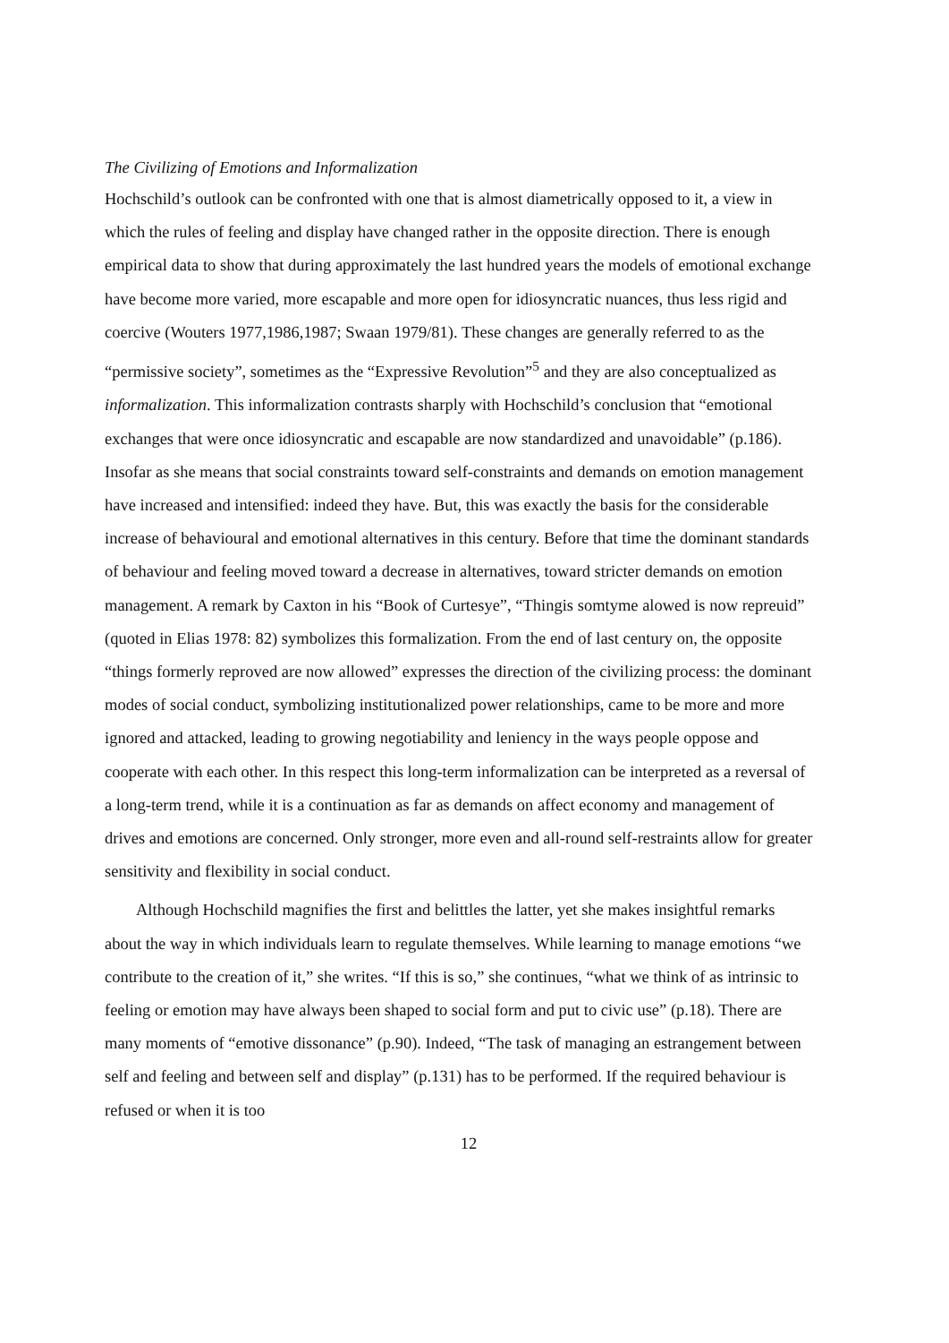The Civilizing of Emotions and Informalization
Hochschild’s outlook can be confronted with one that is almost diametrically opposed to it, a view in which the rules of feeling and display have changed rather in the opposite direction. There is enough empirical data to show that during approximately the last hundred years the models of emotional exchange have become more varied, more escapable and more open for idiosyncratic nuances, thus less rigid and coercive (Wouters 1977,1986,1987; Swaan 1979/81). These changes are generally referred to as the “permissive society”, sometimes as the “Expressive Revolution”<sup>5</sup> and they are also conceptualized as informalization. This informalization contrasts sharply with Hochschild’s conclusion that “emotional exchanges that were once idiosyncratic and escapable are now standardized and unavoidable” (p.186). Insofar as she means that social constraints toward self-constraints and demands on emotion management have increased and intensified: indeed they have. But, this was exactly the basis for the considerable increase of behavioural and emotional alternatives in this century. Before that time the dominant standards of behaviour and feeling moved toward a decrease in alternatives, toward stricter demands on emotion management. A remark by Caxton in his “Book of Curtesye”, “Thingis somtyme alowed is now repreuid” (quoted in Elias 1978: 82) symbolizes this formalization. From the end of last century on, the opposite “things formerly reproved are now allowed” expresses the direction of the civilizing process: the dominant modes of social conduct, symbolizing institutionalized power relationships, came to be more and more ignored and attacked, leading to growing negotiability and leniency in the ways people oppose and cooperate with each other. In this respect this long-term informalization can be interpreted as a reversal of a long-term trend, while it is a continuation as far as demands on affect economy and management of drives and emotions are concerned. Only stronger, more even and all-round self-restraints allow for greater sensitivity and flexibility in social conduct.
Although Hochschild magnifies the first and belittles the latter, yet she makes insightful remarks about the way in which individuals learn to regulate themselves. While learning to manage emotions “we contribute to the creation of it,” she writes. “If this is so,” she continues, “what we think of as intrinsic to feeling or emotion may have always been shaped to social form and put to civic use” (p.18). There are many moments of “emotive dissonance” (p.90). Indeed, “The task of managing an estrangement between self and feeling and between self and display” (p.131) has to be performed. If the required behaviour is refused or when it is too
12